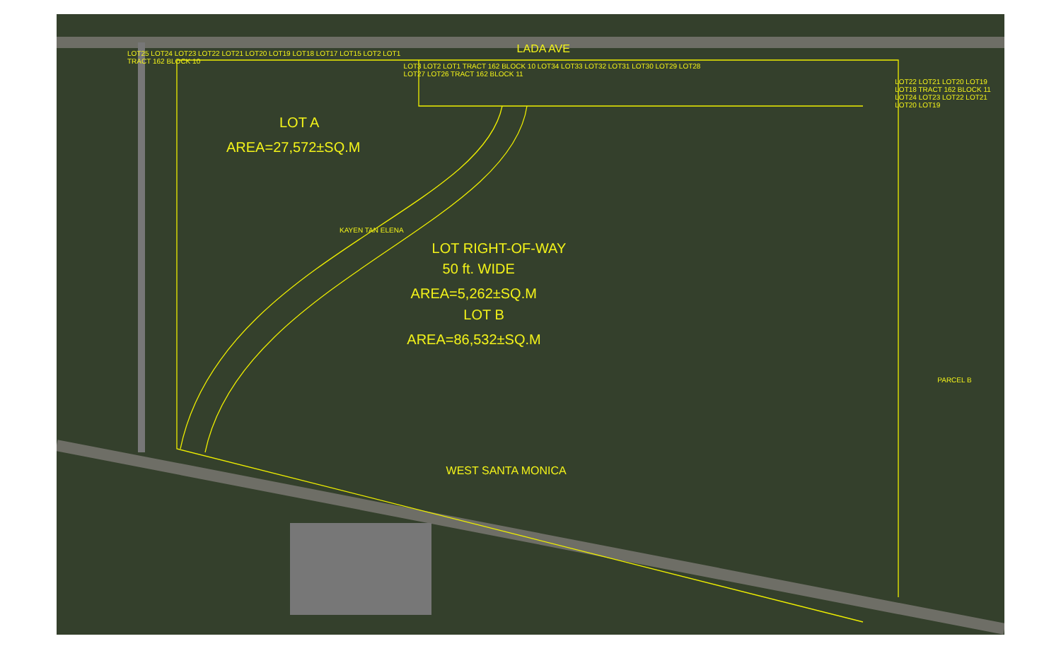LOT25 LOT24 LOT23 LOT22 LOT21 LOT20 LOT19 LOT18 LOT17 LOT15 LOT2 LOT1 TRACT 162 BLOCK 10
LOT A
AREA=27,572±SQ.M
KAYEN TAN ELENA
LADA AVE
LOT3 LOT2 LOT1 TRACT 162 BLOCK 10 LOT34 LOT33 LOT32 LOT31 LOT30 LOT29 LOT28 LOT27 LOT26 TRACT 162 BLOCK 11
LOT RIGHT-OF-WAY
50 ft. WIDE
AREA=5,262±SQ.M
WEST SANTA MONICA
LOT22 LOT21 LOT20 LOT19 LOT18 TRACT 162 BLOCK 11 LOT24 LOT23 LOT22 LOT21 LOT20 LOT19
LOT B
AREA=86,532±SQ.M
PARCEL B